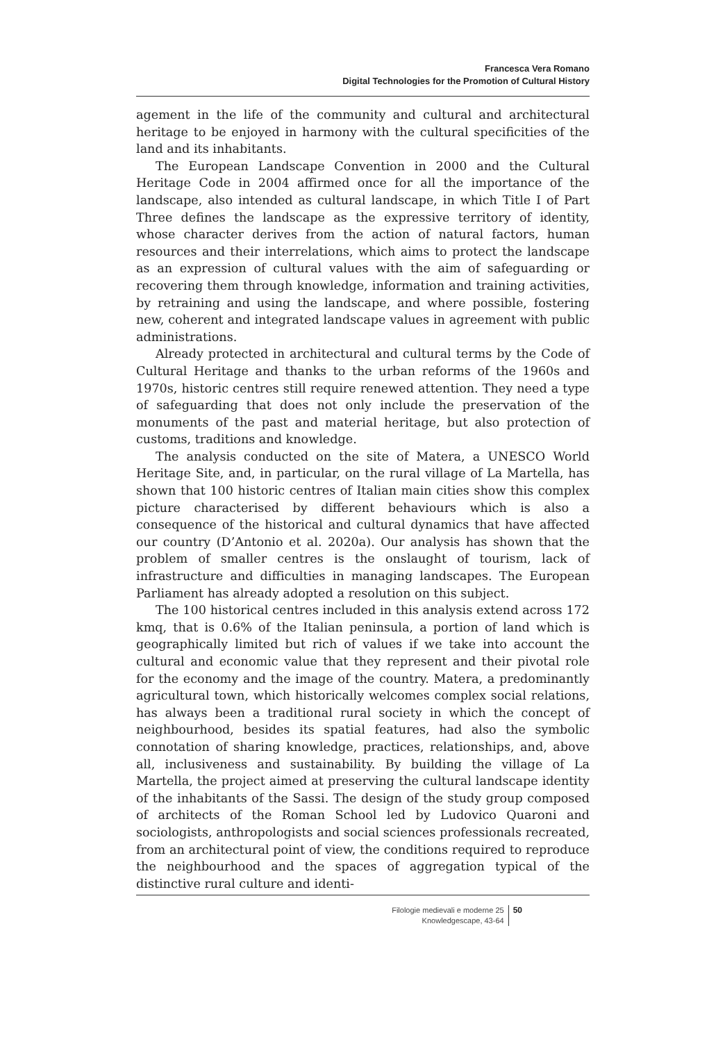Francesca Vera Romano
Digital Technologies for the Promotion of Cultural History
agement in the life of the community and cultural and architectural heritage to be enjoyed in harmony with the cultural specificities of the land and its inhabitants.
The European Landscape Convention in 2000 and the Cultural Heritage Code in 2004 affirmed once for all the importance of the landscape, also intended as cultural landscape, in which Title I of Part Three defines the landscape as the expressive territory of identity, whose character derives from the action of natural factors, human resources and their interrelations, which aims to protect the landscape as an expression of cultural values with the aim of safeguarding or recovering them through knowledge, information and training activities, by retraining and using the landscape, and where possible, fostering new, coherent and integrated landscape values in agreement with public administrations.
Already protected in architectural and cultural terms by the Code of Cultural Heritage and thanks to the urban reforms of the 1960s and 1970s, historic centres still require renewed attention. They need a type of safeguarding that does not only include the preservation of the monuments of the past and material heritage, but also protection of customs, traditions and knowledge.
The analysis conducted on the site of Matera, a UNESCO World Heritage Site, and, in particular, on the rural village of La Martella, has shown that 100 historic centres of Italian main cities show this complex picture characterised by different behaviours which is also a consequence of the historical and cultural dynamics that have affected our country (D’Antonio et al. 2020a). Our analysis has shown that the problem of smaller centres is the onslaught of tourism, lack of infrastructure and difficulties in managing landscapes. The European Parliament has already adopted a resolution on this subject.
The 100 historical centres included in this analysis extend across 172 kmq, that is 0.6% of the Italian peninsula, a portion of land which is geographically limited but rich of values if we take into account the cultural and economic value that they represent and their pivotal role for the economy and the image of the country. Matera, a predominantly agricultural town, which historically welcomes complex social relations, has always been a traditional rural society in which the concept of neighbourhood, besides its spatial features, had also the symbolic connotation of sharing knowledge, practices, relationships, and, above all, inclusiveness and sustainability. By building the village of La Martella, the project aimed at preserving the cultural landscape identity of the inhabitants of the Sassi. The design of the study group composed of architects of the Roman School led by Ludovico Quaroni and sociologists, anthropologists and social sciences professionals recreated, from an architectural point of view, the conditions required to reproduce the neighbourhood and the spaces of aggregation typical of the distinctive rural culture and identi-
Filologie medievali e moderne 25
Knowledgescape, 43-64
50